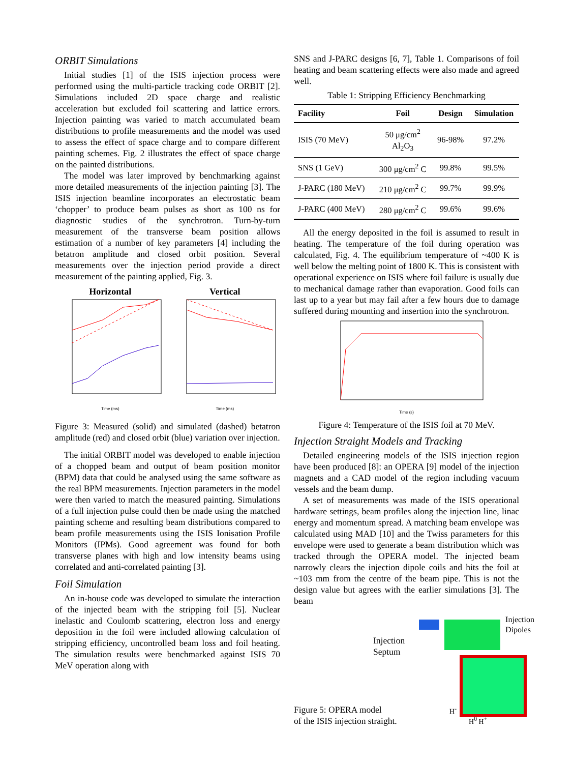ORBIT Simulations
Initial studies [1] of the ISIS injection process were performed using the multi-particle tracking code ORBIT [2]. Simulations included 2D space charge and realistic acceleration but excluded foil scattering and lattice errors. Injection painting was varied to match accumulated beam distributions to profile measurements and the model was used to assess the effect of space charge and to compare different painting schemes. Fig. 2 illustrates the effect of space charge on the painted distributions.
The model was later improved by benchmarking against more detailed measurements of the injection painting [3]. The ISIS injection beamline incorporates an electrostatic beam ‘chopper’ to produce beam pulses as short as 100 ns for diagnostic studies of the synchrotron. Turn-by-turn measurement of the transverse beam position allows estimation of a number of key parameters [4] including the betatron amplitude and closed orbit position. Several measurements over the injection period provide a direct measurement of the painting applied, Fig. 3.
Horizontal
Time (ms)
Vertical
Time (ms)
Figure 3: Measured (solid) and simulated (dashed) betatron amplitude (red) and closed orbit (blue) variation over injection.
The initial ORBIT model was developed to enable injection of a chopped beam and output of beam position monitor (BPM) data that could be analysed using the same software as the real BPM measurements. Injection parameters in the model were then varied to match the measured painting. Simulations of a full injection pulse could then be made using the matched painting scheme and resulting beam distributions compared to beam profile measurements using the ISIS Ionisation Profile Monitors (IPMs). Good agreement was found for both transverse planes with high and low intensity beams using correlated and anti-correlated painting [3].
Foil Simulation
An in-house code was developed to simulate the interaction of the injected beam with the stripping foil [5]. Nuclear inelastic and Coulomb scattering, electron loss and energy deposition in the foil were included allowing calculation of stripping efficiency, uncontrolled beam loss and foil heating. The simulation results were benchmarked against ISIS 70 MeV operation along with
SNS and J-PARC designs [6, 7], Table 1. Comparisons of foil heating and beam scattering effects were also made and agreed well.
Table 1: Stripping Efficiency Benchmarking
| Facility | Foil | Design | Simulation |
| --- | --- | --- | --- |
| ISIS (70 MeV) | 50 μg/cm<sup>2</sup> Al<sub>2</sub>O<sub>3</sub> | 96-98% | 97.2% |
| SNS (1 GeV) | 300 μg/cm<sup>2</sup> C | 99.8% | 99.5% |
| J-PARC (180 MeV) | 210 μg/cm<sup>2</sup> C | 99.7% | 99.9% |
| J-PARC (400 MeV) | 280 μg/cm<sup>2</sup> C | 99.6% | 99.6% |
All the energy deposited in the foil is assumed to result in heating. The temperature of the foil during operation was calculated, Fig. 4. The equilibrium temperature of ~400 K is well below the melting point of 1800 K. This is consistent with operational experience on ISIS where foil failure is usually due to mechanical damage rather than evaporation. Good foils can last up to a year but may fail after a few hours due to damage suffered during mounting and insertion into the synchrotron.
Time (s)
Figure 4: Temperature of the ISIS foil at 70 MeV.
Injection Straight Models and Tracking
Detailed engineering models of the ISIS injection region have been produced [8]: an OPERA [9] model of the injection magnets and a CAD model of the region including vacuum vessels and the beam dump.
A set of measurements was made of the ISIS operational hardware settings, beam profiles along the injection line, linac energy and momentum spread. A matching beam envelope was calculated using MAD [10] and the Twiss parameters for this envelope were used to generate a beam distribution which was tracked through the OPERA model. The injected beam narrowly clears the injection dipole coils and hits the foil at ~103 mm from the centre of the beam pipe. This is not the design value but agrees with the earlier simulations [3]. The beam
Injection
Septum
Figure 5: OPERA model
of the ISIS injection straight.
Injection
Dipoles
H<sup>-</sup>
H<sup>0</sup> H<sup>+</sup>